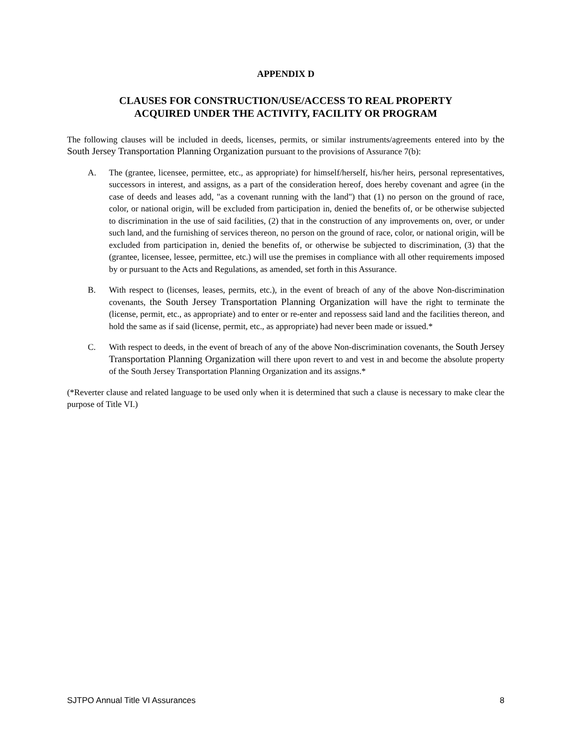APPENDIX D
CLAUSES FOR CONSTRUCTION/USE/ACCESS TO REAL PROPERTY
ACQUIRED UNDER THE ACTIVITY, FACILITY OR PROGRAM
The following clauses will be included in deeds, licenses, permits, or similar instruments/agreements entered into by the South Jersey Transportation Planning Organization pursuant to the provisions of Assurance 7(b):
A. The (grantee, licensee, permittee, etc., as appropriate) for himself/herself, his/her heirs, personal representatives, successors in interest, and assigns, as a part of the consideration hereof, does hereby covenant and agree (in the case of deeds and leases add, "as a covenant running with the land") that (1) no person on the ground of race, color, or national origin, will be excluded from participation in, denied the benefits of, or be otherwise subjected to discrimination in the use of said facilities, (2) that in the construction of any improvements on, over, or under such land, and the furnishing of services thereon, no person on the ground of race, color, or national origin, will be excluded from participation in, denied the benefits of, or otherwise be subjected to discrimination, (3) that the (grantee, licensee, lessee, permittee, etc.) will use the premises in compliance with all other requirements imposed by or pursuant to the Acts and Regulations, as amended, set forth in this Assurance.
B. With respect to (licenses, leases, permits, etc.), in the event of breach of any of the above Non-discrimination covenants, the South Jersey Transportation Planning Organization will have the right to terminate the (license, permit, etc., as appropriate) and to enter or re-enter and repossess said land and the facilities thereon, and hold the same as if said (license, permit, etc., as appropriate) had never been made or issued.*
C. With respect to deeds, in the event of breach of any of the above Non-discrimination covenants, the South Jersey Transportation Planning Organization will there upon revert to and vest in and become the absolute property of the South Jersey Transportation Planning Organization and its assigns.*
(*Reverter clause and related language to be used only when it is determined that such a clause is necessary to make clear the purpose of Title VI.)
SJTPO Annual Title VI Assurances 8